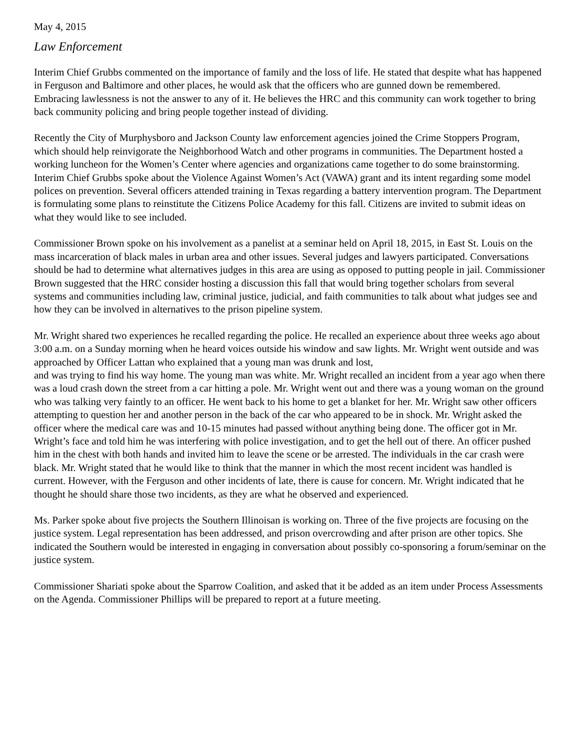May 4, 2015
Law Enforcement
Interim Chief Grubbs commented on the importance of family and the loss of life. He stated that despite what has happened in Ferguson and Baltimore and other places, he would ask that the officers who are gunned down be remembered. Embracing lawlessness is not the answer to any of it. He believes the HRC and this community can work together to bring back community policing and bring people together instead of dividing.
Recently the City of Murphysboro and Jackson County law enforcement agencies joined the Crime Stoppers Program, which should help reinvigorate the Neighborhood Watch and other programs in communities. The Department hosted a working luncheon for the Women’s Center where agencies and organizations came together to do some brainstorming. Interim Chief Grubbs spoke about the Violence Against Women’s Act (VAWA) grant and its intent regarding some model polices on prevention. Several officers attended training in Texas regarding a battery intervention program. The Department is formulating some plans to reinstitute the Citizens Police Academy for this fall. Citizens are invited to submit ideas on what they would like to see included.
Commissioner Brown spoke on his involvement as a panelist at a seminar held on April 18, 2015, in East St. Louis on the mass incarceration of black males in urban area and other issues. Several judges and lawyers participated. Conversations should be had to determine what alternatives judges in this area are using as opposed to putting people in jail. Commissioner Brown suggested that the HRC consider hosting a discussion this fall that would bring together scholars from several systems and communities including law, criminal justice, judicial, and faith communities to talk about what judges see and how they can be involved in alternatives to the prison pipeline system.
Mr. Wright shared two experiences he recalled regarding the police. He recalled an experience about three weeks ago about 3:00 a.m. on a Sunday morning when he heard voices outside his window and saw lights. Mr. Wright went outside and was approached by Officer Lattan who explained that a young man was drunk and lost,
and was trying to find his way home. The young man was white. Mr. Wright recalled an incident from a year ago when there was a loud crash down the street from a car hitting a pole. Mr. Wright went out and there was a young woman on the ground who was talking very faintly to an officer. He went back to his home to get a blanket for her. Mr. Wright saw other officers attempting to question her and another person in the back of the car who appeared to be in shock. Mr. Wright asked the officer where the medical care was and 10-15 minutes had passed without anything being done. The officer got in Mr. Wright’s face and told him he was interfering with police investigation, and to get the hell out of there. An officer pushed him in the chest with both hands and invited him to leave the scene or be arrested. The individuals in the car crash were black. Mr. Wright stated that he would like to think that the manner in which the most recent incident was handled is current. However, with the Ferguson and other incidents of late, there is cause for concern. Mr. Wright indicated that he thought he should share those two incidents, as they are what he observed and experienced.
Ms. Parker spoke about five projects the Southern Illinoisan is working on. Three of the five projects are focusing on the justice system. Legal representation has been addressed, and prison overcrowding and after prison are other topics. She indicated the Southern would be interested in engaging in conversation about possibly co-sponsoring a forum/seminar on the justice system.
Commissioner Shariati spoke about the Sparrow Coalition, and asked that it be added as an item under Process Assessments on the Agenda. Commissioner Phillips will be prepared to report at a future meeting.